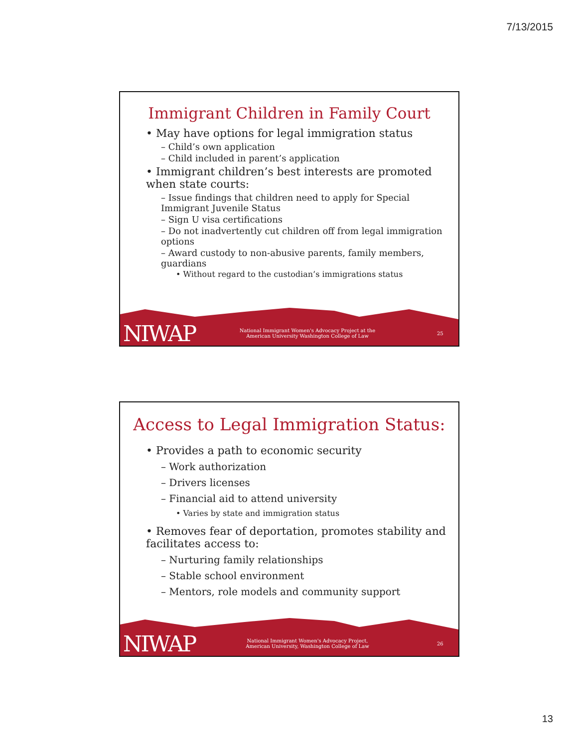7/13/2015
Immigrant Children in Family Court
• May have options for legal immigration status
– Child’s own application
– Child included in parent’s application
• Immigrant children’s best interests are promoted when state courts:
– Issue findings that children need to apply for Special Immigrant Juvenile Status
– Sign U visa certifications
– Do not inadvertently cut children off from legal immigration options
– Award custody to non-abusive parents, family members, guardians
• Without regard to the custodian’s immigrations status
NIWAP National Immigrant Women's Advocacy Project at the
American University Washington College of Law 25
Access to Legal Immigration Status:
• Provides a path to economic security
– Work authorization
– Drivers licenses
– Financial aid to attend university
• Varies by state and immigration status
• Removes fear of deportation, promotes stability and facilitates access to:
– Nurturing family relationships
– Stable school environment
– Mentors, role models and community support
NIWAP National Immigrant Women's Advocacy Project,
American University, Washington College of Law 26
13